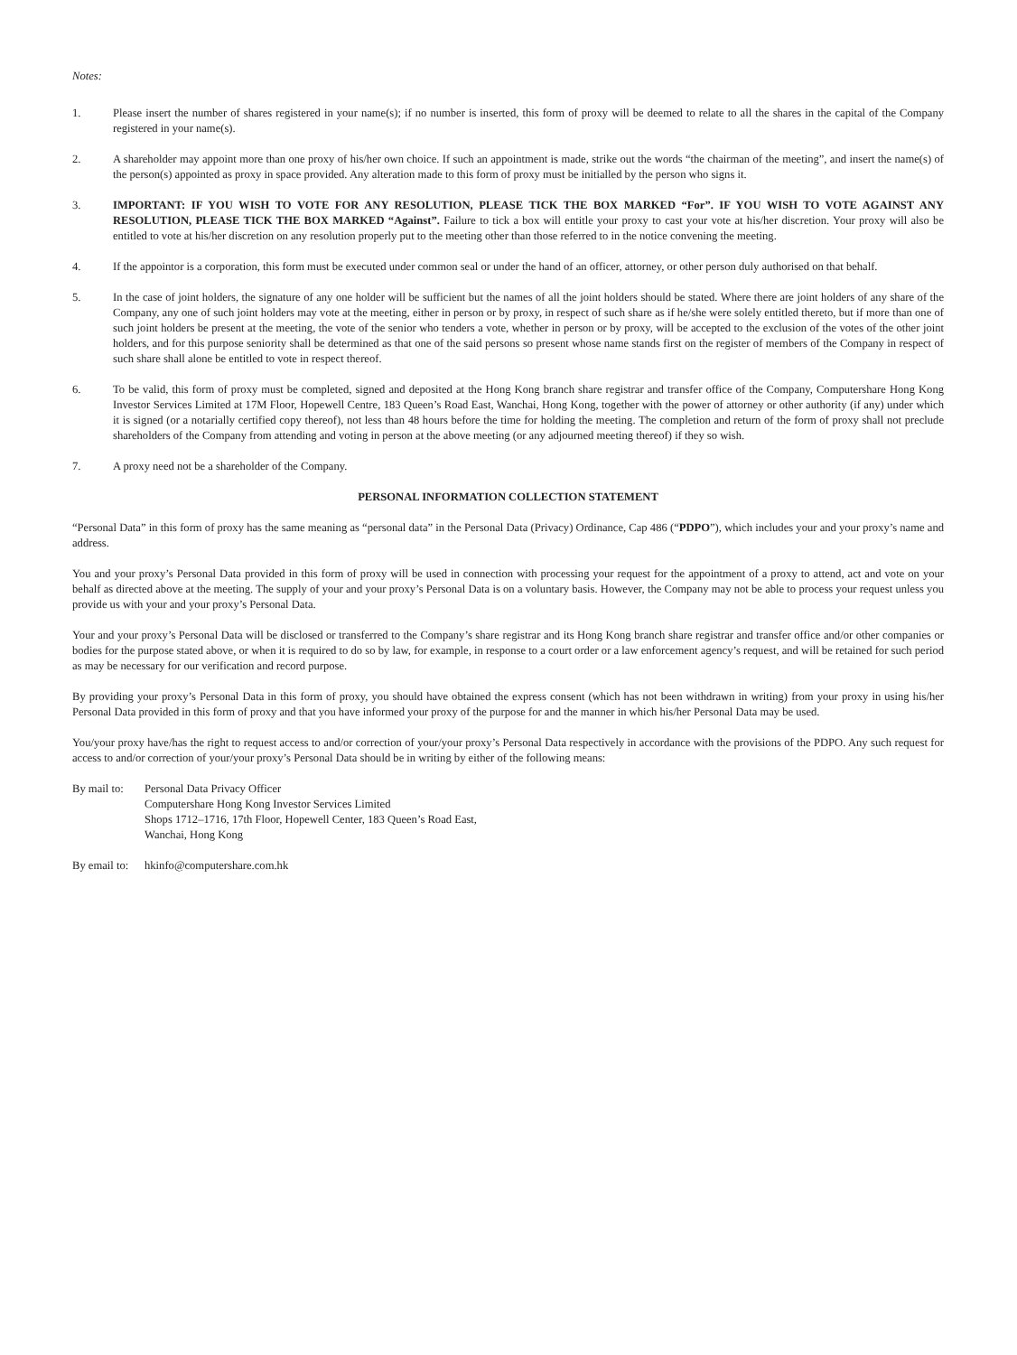Notes:
1. Please insert the number of shares registered in your name(s); if no number is inserted, this form of proxy will be deemed to relate to all the shares in the capital of the Company registered in your name(s).
2. A shareholder may appoint more than one proxy of his/her own choice. If such an appointment is made, strike out the words “the chairman of the meeting”, and insert the name(s) of the person(s) appointed as proxy in space provided. Any alteration made to this form of proxy must be initialled by the person who signs it.
3. IMPORTANT: IF YOU WISH TO VOTE FOR ANY RESOLUTION, PLEASE TICK THE BOX MARKED “For”. IF YOU WISH TO VOTE AGAINST ANY RESOLUTION, PLEASE TICK THE BOX MARKED “Against”. Failure to tick a box will entitle your proxy to cast your vote at his/her discretion. Your proxy will also be entitled to vote at his/her discretion on any resolution properly put to the meeting other than those referred to in the notice convening the meeting.
4. If the appointor is a corporation, this form must be executed under common seal or under the hand of an officer, attorney, or other person duly authorised on that behalf.
5. In the case of joint holders, the signature of any one holder will be sufficient but the names of all the joint holders should be stated. Where there are joint holders of any share of the Company, any one of such joint holders may vote at the meeting, either in person or by proxy, in respect of such share as if he/she were solely entitled thereto, but if more than one of such joint holders be present at the meeting, the vote of the senior who tenders a vote, whether in person or by proxy, will be accepted to the exclusion of the votes of the other joint holders, and for this purpose seniority shall be determined as that one of the said persons so present whose name stands first on the register of members of the Company in respect of such share shall alone be entitled to vote in respect thereof.
6. To be valid, this form of proxy must be completed, signed and deposited at the Hong Kong branch share registrar and transfer office of the Company, Computershare Hong Kong Investor Services Limited at 17M Floor, Hopewell Centre, 183 Queen’s Road East, Wanchai, Hong Kong, together with the power of attorney or other authority (if any) under which it is signed (or a notarially certified copy thereof), not less than 48 hours before the time for holding the meeting. The completion and return of the form of proxy shall not preclude shareholders of the Company from attending and voting in person at the above meeting (or any adjourned meeting thereof) if they so wish.
7. A proxy need not be a shareholder of the Company.
PERSONAL INFORMATION COLLECTION STATEMENT
“Personal Data” in this form of proxy has the same meaning as “personal data” in the Personal Data (Privacy) Ordinance, Cap 486 (“PDPO”), which includes your and your proxy’s name and address.
You and your proxy’s Personal Data provided in this form of proxy will be used in connection with processing your request for the appointment of a proxy to attend, act and vote on your behalf as directed above at the meeting. The supply of your and your proxy’s Personal Data is on a voluntary basis. However, the Company may not be able to process your request unless you provide us with your and your proxy’s Personal Data.
Your and your proxy’s Personal Data will be disclosed or transferred to the Company’s share registrar and its Hong Kong branch share registrar and transfer office and/or other companies or bodies for the purpose stated above, or when it is required to do so by law, for example, in response to a court order or a law enforcement agency’s request, and will be retained for such period as may be necessary for our verification and record purpose.
By providing your proxy’s Personal Data in this form of proxy, you should have obtained the express consent (which has not been withdrawn in writing) from your proxy in using his/her Personal Data provided in this form of proxy and that you have informed your proxy of the purpose for and the manner in which his/her Personal Data may be used.
You/your proxy have/has the right to request access to and/or correction of your/your proxy’s Personal Data respectively in accordance with the provisions of the PDPO. Any such request for access to and/or correction of your/your proxy’s Personal Data should be in writing by either of the following means:
By mail to:
Personal Data Privacy Officer
Computershare Hong Kong Investor Services Limited
Shops 1712–1716, 17th Floor, Hopewell Center, 183 Queen’s Road East,
Wanchai, Hong Kong
By email to:
hkinfo@computershare.com.hk